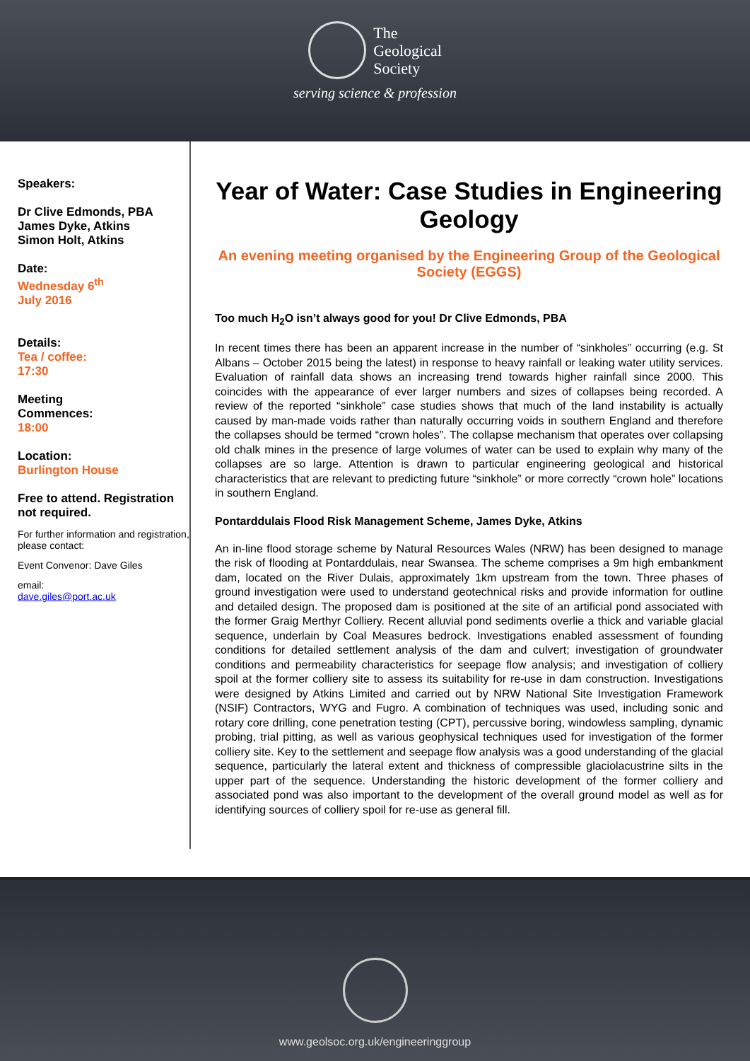The
Geological
Society
serving science & profession
Speakers:
Dr Clive Edmonds, PBA
James Dyke, Atkins
Simon Holt, Atkins
Date:
Wednesday 6<sup>th</sup>
July 2016
Details:
Tea / coffee:
17:30
Meeting
Commences:
18:00
Location:
Burlington House
Free to attend. Registration not required.
For further information and registration, please contact:
Event Convenor: Dave Giles
email:
dave.giles@port.ac.uk
Year of Water: Case Studies in Engineering Geology
An evening meeting organised by the Engineering Group of the Geological Society (EGGS)
Too much H<sub>2</sub>O isn’t always good for you! Dr Clive Edmonds, PBA
In recent times there has been an apparent increase in the number of “sinkholes” occurring (e.g. St Albans – October 2015 being the latest) in response to heavy rainfall or leaking water utility services. Evaluation of rainfall data shows an increasing trend towards higher rainfall since 2000. This coincides with the appearance of ever larger numbers and sizes of collapses being recorded. A review of the reported “sinkhole” case studies shows that much of the land instability is actually caused by man-made voids rather than naturally occurring voids in southern England and therefore the collapses should be termed “crown holes”. The collapse mechanism that operates over collapsing old chalk mines in the presence of large volumes of water can be used to explain why many of the collapses are so large. Attention is drawn to particular engineering geological and historical characteristics that are relevant to predicting future “sinkhole” or more correctly “crown hole” locations in southern England.
Pontarddulais Flood Risk Management Scheme, James Dyke, Atkins
An in-line flood storage scheme by Natural Resources Wales (NRW) has been designed to manage the risk of flooding at Pontarddulais, near Swansea. The scheme comprises a 9m high embankment dam, located on the River Dulais, approximately 1km upstream from the town. Three phases of ground investigation were used to understand geotechnical risks and provide information for outline and detailed design. The proposed dam is positioned at the site of an artificial pond associated with the former Graig Merthyr Colliery. Recent alluvial pond sediments overlie a thick and variable glacial sequence, underlain by Coal Measures bedrock. Investigations enabled assessment of founding conditions for detailed settlement analysis of the dam and culvert; investigation of groundwater conditions and permeability characteristics for seepage flow analysis; and investigation of colliery spoil at the former colliery site to assess its suitability for re-use in dam construction. Investigations were designed by Atkins Limited and carried out by NRW National Site Investigation Framework (NSIF) Contractors, WYG and Fugro. A combination of techniques was used, including sonic and rotary core drilling, cone penetration testing (CPT), percussive boring, windowless sampling, dynamic probing, trial pitting, as well as various geophysical techniques used for investigation of the former colliery site. Key to the settlement and seepage flow analysis was a good understanding of the glacial sequence, particularly the lateral extent and thickness of compressible glaciolacustrine silts in the upper part of the sequence. Understanding the historic development of the former colliery and associated pond was also important to the development of the overall ground model as well as for identifying sources of colliery spoil for re-use as general fill.
www.geolsoc.org.uk/engineeringgroup